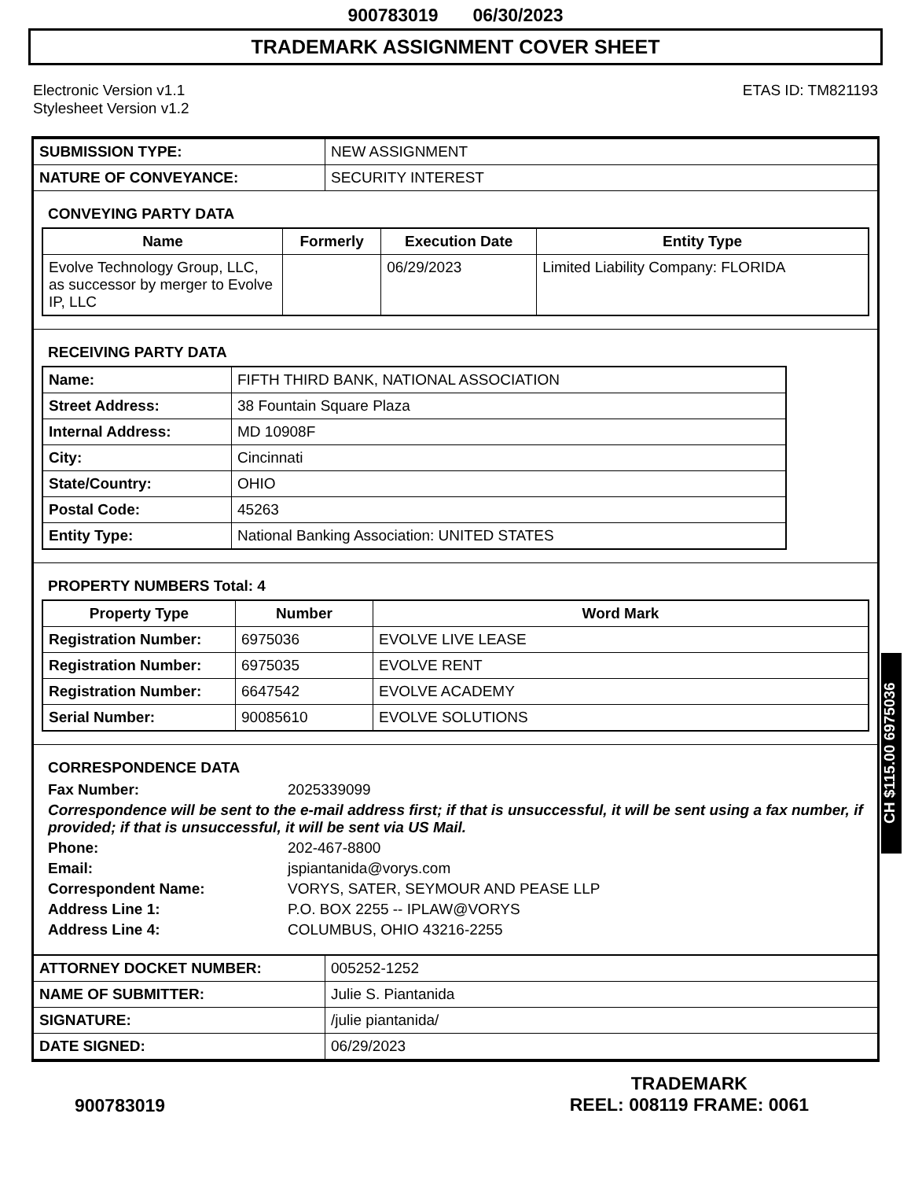900783019 06/30/2023
TRADEMARK ASSIGNMENT COVER SHEET
Electronic Version v1.1
Stylesheet Version v1.2
ETAS ID: TM821193
| SUBMISSION TYPE: | NEW ASSIGNMENT |
| NATURE OF CONVEYANCE: | SECURITY INTEREST |
CONVEYING PARTY DATA
| Name | Formerly | Execution Date | Entity Type |
| --- | --- | --- | --- |
| Evolve Technology Group, LLC, as successor by merger to Evolve IP, LLC | | 06/29/2023 | Limited Liability Company: FLORIDA |
RECEIVING PARTY DATA
| Name: | FIFTH THIRD BANK, NATIONAL ASSOCIATION |
| Street Address: | 38 Fountain Square Plaza |
| Internal Address: | MD 10908F |
| City: | Cincinnati |
| State/Country: | OHIO |
| Postal Code: | 45263 |
| Entity Type: | National Banking Association: UNITED STATES |
PROPERTY NUMBERS Total: 4
| Property Type | Number | Word Mark |
| --- | --- | --- |
| Registration Number: | 6975036 | EVOLVE LIVE LEASE |
| Registration Number: | 6975035 | EVOLVE RENT |
| Registration Number: | 6647542 | EVOLVE ACADEMY |
| Serial Number: | 90085610 | EVOLVE SOLUTIONS |
CORRESPONDENCE DATA
Fax Number: 2025339099
Correspondence will be sent to the e-mail address first; if that is unsuccessful, it will be sent using a fax number, if provided; if that is unsuccessful, it will be sent via US Mail.
Phone: 202-467-8800
Email: jspiantanida@vorys.com
Correspondent Name: VORYS, SATER, SEYMOUR AND PEASE LLP
Address Line 1: P.O. BOX 2255 -- IPLAW@VORYS
Address Line 4: COLUMBUS, OHIO 43216-2255
| ATTORNEY DOCKET NUMBER: | 005252-1252 |
| NAME OF SUBMITTER: | Julie S. Piantanida |
| SIGNATURE: | /julie piantanida/ |
| DATE SIGNED: | 06/29/2023 |
CH $115.00 6975036
900783019
TRADEMARK
REEL: 008119 FRAME: 0061